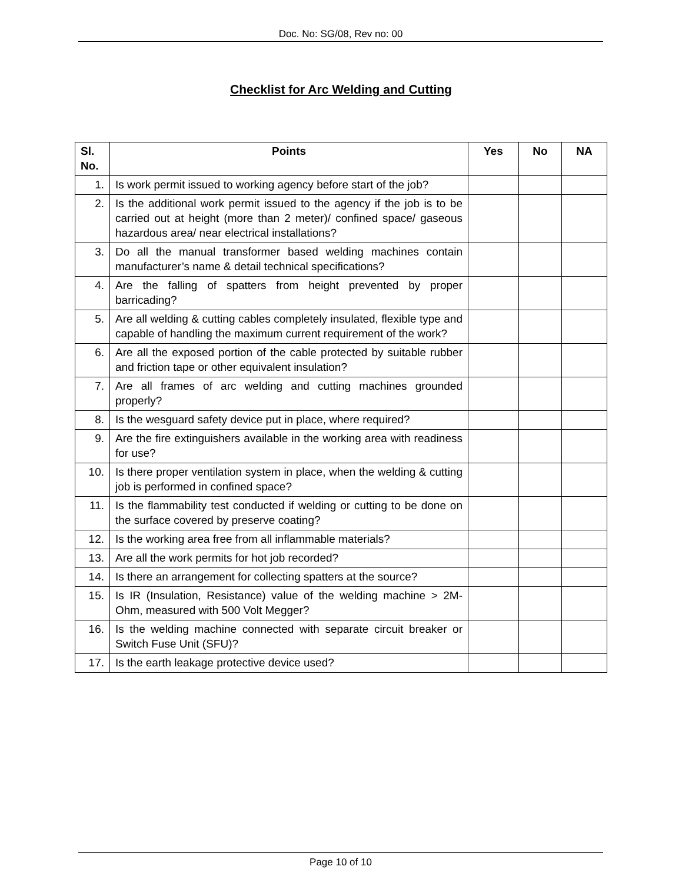Doc. No: SG/08, Rev no: 00
Checklist for Arc Welding and Cutting
| Sl. No. | Points | Yes | No | NA |
| --- | --- | --- | --- | --- |
| 1. | Is work permit issued to working agency before start of the job? | | | |
| 2. | Is the additional work permit issued to the agency if the job is to be carried out at height (more than 2 meter)/ confined space/ gaseous hazardous area/ near electrical installations? | | | |
| 3. | Do all the manual transformer based welding machines contain manufacturer’s name & detail technical specifications? | | | |
| 4. | Are the falling of spatters from height prevented by proper barricading? | | | |
| 5. | Are all welding & cutting cables completely insulated, flexible type and capable of handling the maximum current requirement of the work? | | | |
| 6. | Are all the exposed portion of the cable protected by suitable rubber and friction tape or other equivalent insulation? | | | |
| 7. | Are all frames of arc welding and cutting machines grounded properly? | | | |
| 8. | Is the wesguard safety device put in place, where required? | | | |
| 9. | Are the fire extinguishers available in the working area with readiness for use? | | | |
| 10. | Is there proper ventilation system in place, when the welding & cutting job is performed in confined space? | | | |
| 11. | Is the flammability test conducted if welding or cutting to be done on the surface covered by preserve coating? | | | |
| 12. | Is the working area free from all inflammable materials? | | | |
| 13. | Are all the work permits for hot job recorded? | | | |
| 14. | Is there an arrangement for collecting spatters at the source? | | | |
| 15. | Is IR (Insulation, Resistance) value of the welding machine > 2M-Ohm, measured with 500 Volt Megger? | | | |
| 16. | Is the welding machine connected with separate circuit breaker or Switch Fuse Unit (SFU)? | | | |
| 17. | Is the earth leakage protective device used? | | | |
Page 10 of 10